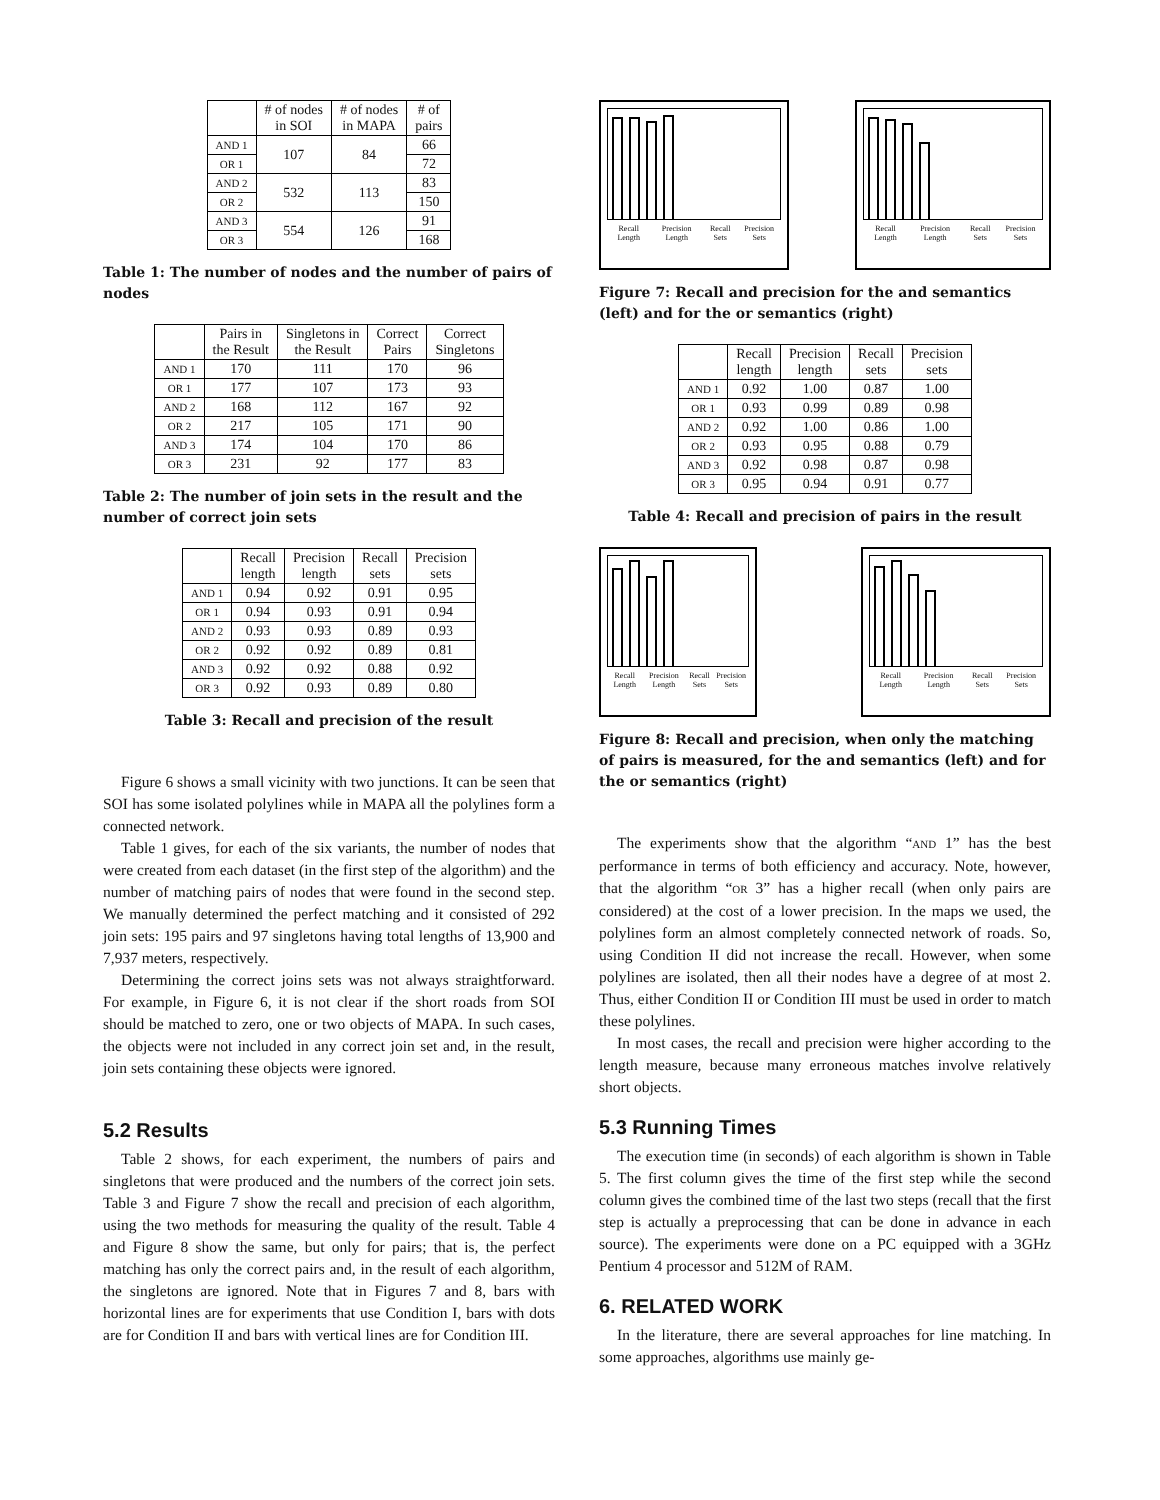| | # of nodes in SOI | # of nodes in MAPA | # of pairs |
| --- | --- | --- | --- |
| AND 1 | 107 | 84 | 66 |
| OR 1 | | | 72 |
| AND 2 | 532 | 113 | 83 |
| OR 2 | | | 150 |
| AND 3 | 554 | 126 | 91 |
| OR 3 | | | 168 |
Table 1: The number of nodes and the number of pairs of nodes
| | Pairs in the Result | Singletons in the Result | Correct Pairs | Correct Singletons |
| --- | --- | --- | --- | --- |
| AND 1 | 170 | 111 | 170 | 96 |
| OR 1 | 177 | 107 | 173 | 93 |
| AND 2 | 168 | 112 | 167 | 92 |
| OR 2 | 217 | 105 | 171 | 90 |
| AND 3 | 174 | 104 | 170 | 86 |
| OR 3 | 231 | 92 | 177 | 83 |
Table 2: The number of join sets in the result and the number of correct join sets
| | Recall length | Precision length | Recall sets | Precision sets |
| --- | --- | --- | --- | --- |
| AND 1 | 0.94 | 0.92 | 0.91 | 0.95 |
| OR 1 | 0.94 | 0.93 | 0.91 | 0.94 |
| AND 2 | 0.93 | 0.93 | 0.89 | 0.93 |
| OR 2 | 0.92 | 0.92 | 0.89 | 0.81 |
| AND 3 | 0.92 | 0.92 | 0.88 | 0.92 |
| OR 3 | 0.92 | 0.93 | 0.89 | 0.80 |
Table 3: Recall and precision of the result
Figure 6 shows a small vicinity with two junctions. It can be seen that SOI has some isolated polylines while in MAPA all the polylines form a connected network.
Table 1 gives, for each of the six variants, the number of nodes that were created from each dataset (in the first step of the algorithm) and the number of matching pairs of nodes that were found in the second step. We manually determined the perfect matching and it consisted of 292 join sets: 195 pairs and 97 singletons having total lengths of 13,900 and 7,937 meters, respectively.
Determining the correct joins sets was not always straightforward. For example, in Figure 6, it is not clear if the short roads from SOI should be matched to zero, one or two objects of MAPA. In such cases, the objects were not included in any correct join set and, in the result, join sets containing these objects were ignored.
5.2 Results
Table 2 shows, for each experiment, the numbers of pairs and singletons that were produced and the numbers of the correct join sets. Table 3 and Figure 7 show the recall and precision of each algorithm, using the two methods for measuring the quality of the result. Table 4 and Figure 8 show the same, but only for pairs; that is, the perfect matching has only the correct pairs and, in the result of each algorithm, the singletons are ignored. Note that in Figures 7 and 8, bars with horizontal lines are for experiments that use Condition I, bars with dots are for Condition II and bars with vertical lines are for Condition III.
Recall Length Precision Length Recall Sets Precision Sets
Recall Length Precision Length Recall Sets Precision Sets
Figure 7: Recall and precision for the and semantics (left) and for the or semantics (right)
| | Recall length | Precision length | Recall sets | Precision sets |
| --- | --- | --- | --- | --- |
| AND 1 | 0.92 | 1.00 | 0.87 | 1.00 |
| OR 1 | 0.93 | 0.99 | 0.89 | 0.98 |
| AND 2 | 0.92 | 1.00 | 0.86 | 1.00 |
| OR 2 | 0.93 | 0.95 | 0.88 | 0.79 |
| AND 3 | 0.92 | 0.98 | 0.87 | 0.98 |
| OR 3 | 0.95 | 0.94 | 0.91 | 0.77 |
Table 4: Recall and precision of pairs in the result
Recall Length Precision Length Recall Sets Precision Sets
Recall Length Precision Length Recall Sets Precision Sets
Figure 8: Recall and precision, when only the matching of pairs is measured, for the and semantics (left) and for the or semantics (right)
The experiments show that the algorithm “AND 1” has the best performance in terms of both efficiency and accuracy. Note, however, that the algorithm “OR 3” has a higher recall (when only pairs are considered) at the cost of a lower precision. In the maps we used, the polylines form an almost completely connected network of roads. So, using Condition II did not increase the recall. However, when some polylines are isolated, then all their nodes have a degree of at most 2. Thus, either Condition II or Condition III must be used in order to match these polylines.
In most cases, the recall and precision were higher according to the length measure, because many erroneous matches involve relatively short objects.
5.3 Running Times
The execution time (in seconds) of each algorithm is shown in Table 5. The first column gives the time of the first step while the second column gives the combined time of the last two steps (recall that the first step is actually a preprocessing that can be done in advance in each source). The experiments were done on a PC equipped with a 3GHz Pentium 4 processor and 512M of RAM.
6. RELATED WORK
In the literature, there are several approaches for line matching. In some approaches, algorithms use mainly ge-